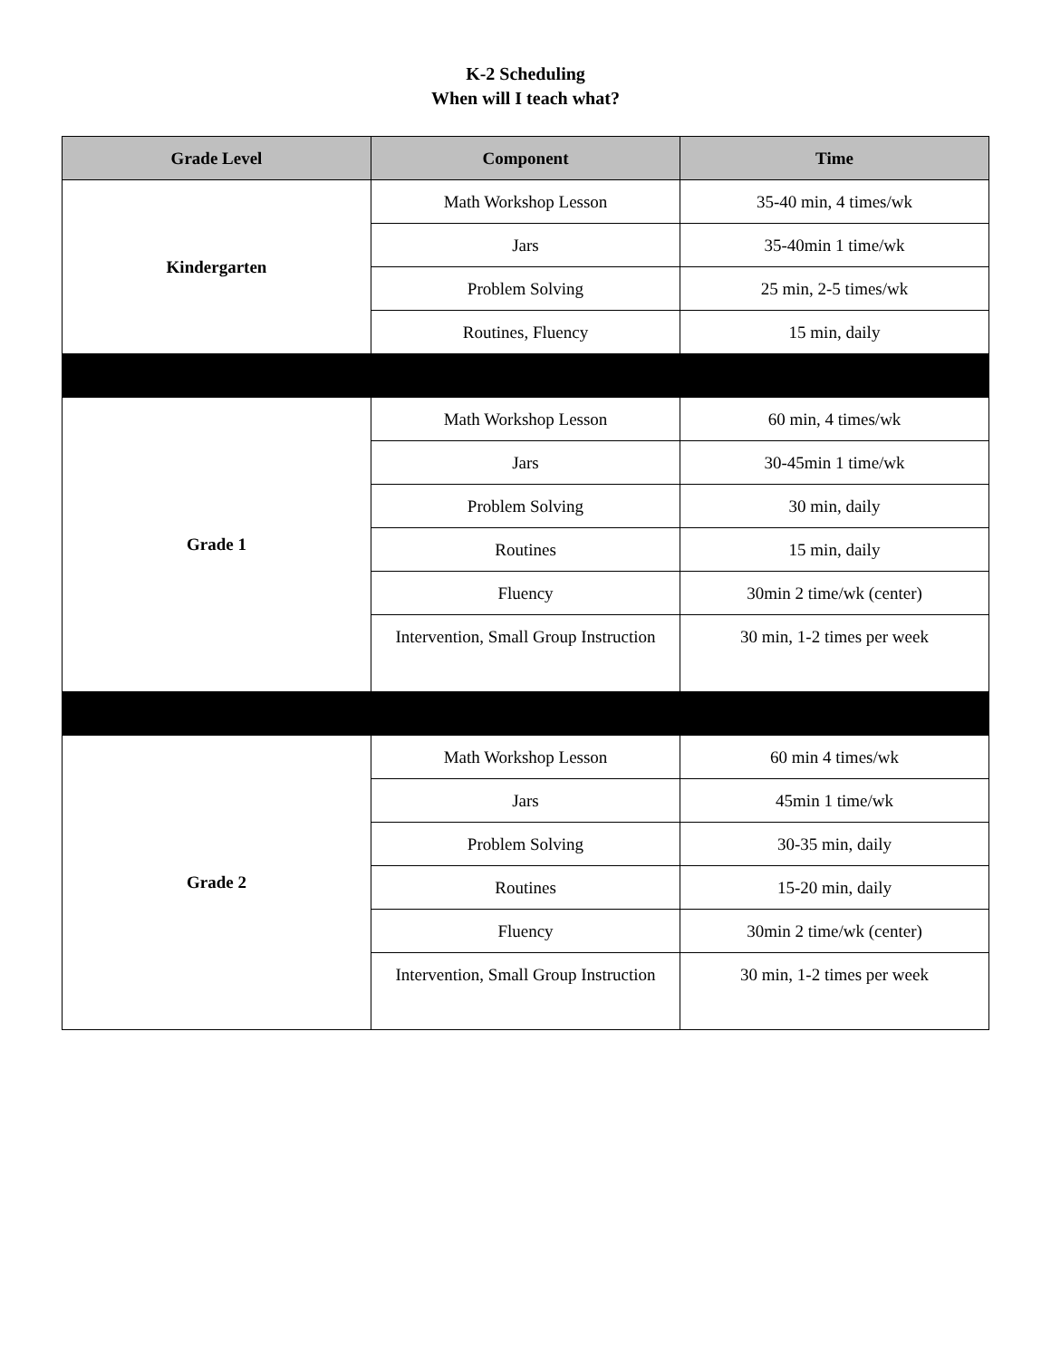K-2 Scheduling
When will I teach what?
| Grade Level | Component | Time |
| --- | --- | --- |
| Kindergarten | Math Workshop Lesson | 35-40 min, 4 times/wk |
| | Jars | 35-40min 1 time/wk |
| | Problem Solving | 25 min, 2-5 times/wk |
| | Routines, Fluency | 15 min, daily |
| Grade 1 | Math Workshop Lesson | 60 min, 4 times/wk |
| | Jars | 30-45min 1 time/wk |
| | Problem Solving | 30 min, daily |
| | Routines | 15 min, daily |
| | Fluency | 30min 2 time/wk (center) |
| | Intervention, Small Group Instruction | 30 min, 1-2 times per week |
| Grade 2 | Math Workshop Lesson | 60 min 4 times/wk |
| | Jars | 45min 1 time/wk |
| | Problem Solving | 30-35 min, daily |
| | Routines | 15-20 min, daily |
| | Fluency | 30min 2 time/wk (center) |
| | Intervention, Small Group Instruction | 30 min, 1-2 times per week |